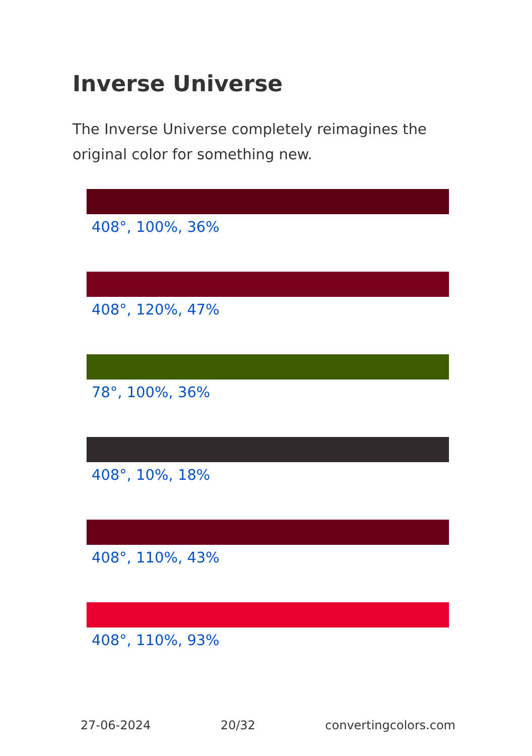Inverse Universe
The Inverse Universe completely reimagines the original color for something new.
408°, 100%, 36%
408°, 120%, 47%
78°, 100%, 36%
408°, 10%, 18%
408°, 110%, 43%
408°, 110%, 93%
27-06-2024 20/32 convertingcolors.com